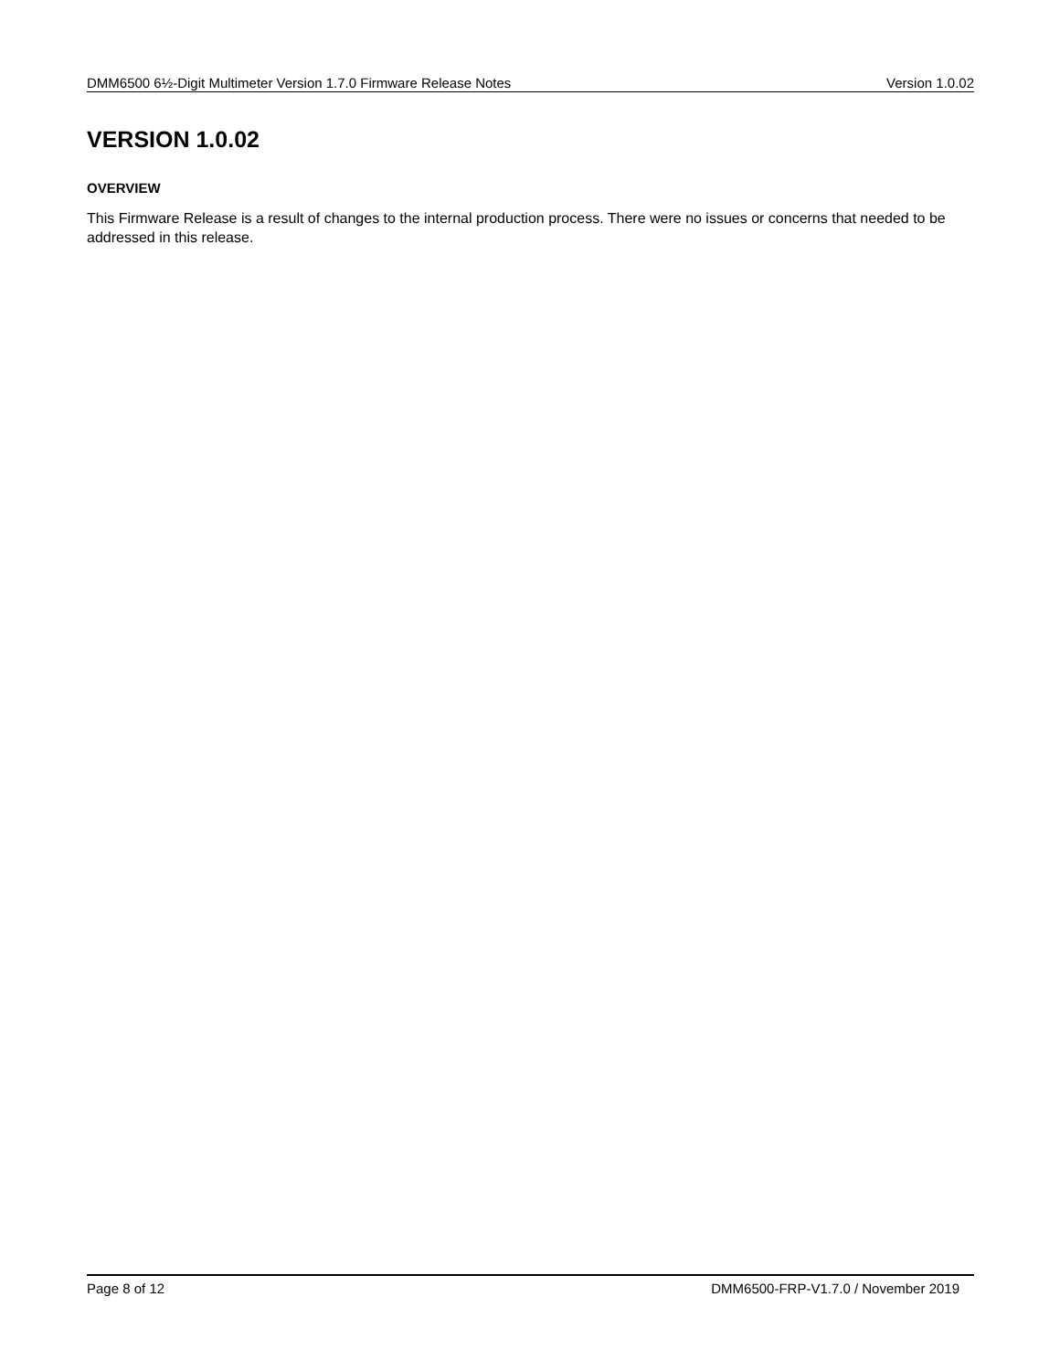DMM6500 6½-Digit Multimeter Version 1.7.0 Firmware Release Notes Version 1.0.02
VERSION 1.0.02
OVERVIEW
This Firmware Release is a result of changes to the internal production process. There were no issues or concerns that needed to be addressed in this release.
Page 8 of 12 DMM6500-FRP-V1.7.0 / November 2019